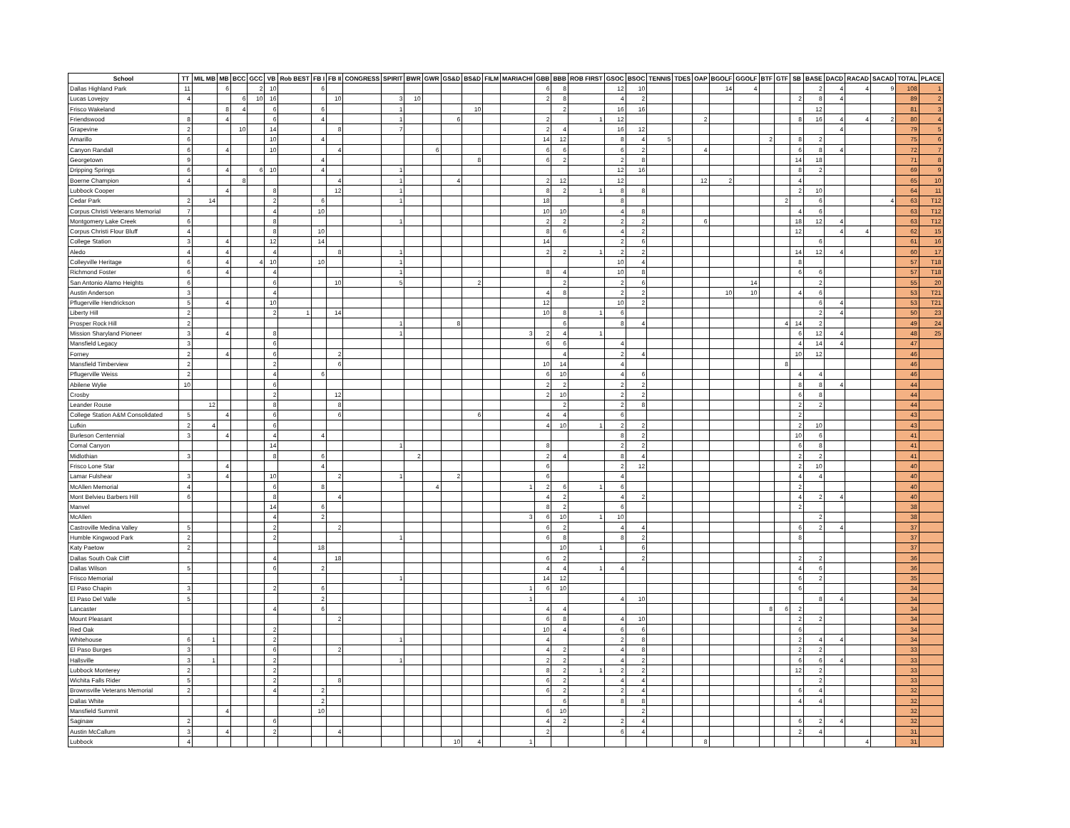| School | TT | MIL MB | MB | BCC | GCC | VB | Rob BEST | FB I | FB II | CONGRESS | SPIRIT | BWR | GWR | GS&D | BS&D | FILM | MARIACHI | GBB | BBB | ROB FIRST | GSOC | BSOC | TENNIS | TDES | OAP | BGOLF | GGOLF | BTF | GTF | SB | BASE | DACD | RACAD | SACAD | TOTAL | PLACE |
| --- | --- | --- | --- | --- | --- | --- | --- | --- | --- | --- | --- | --- | --- | --- | --- | --- | --- | --- | --- | --- | --- | --- | --- | --- | --- | --- | --- | --- | --- | --- | --- | --- | --- | --- | --- | --- |
| Dallas Highland Park | 11 | | 6 | | 2 | 10 | | 6 | | | | | | | | | | 6 | 8 | | 12 | 10 | | | | 14 | 4 | | | | 2 | 4 | 4 | 9 | 108 | 1 |
| Lucas Lovejoy | 4 | | | 6 | 10 | 16 | | | 10 | | 3 | 10 | | | | | | 2 | 8 | | 4 | 2 | | | | | | | | 2 | 8 | 4 | | | 89 | 2 |
| Frisco Wakeland | | | 8 | 4 | | 6 | | 6 | | | 1 | | | | 10 | | | | 2 | | 16 | 16 | | | | | | | | | 12 | | | | 81 | 3 |
| Friendswood | 8 | | 4 | | | 6 | | 4 | | | 1 | | | 6 | | | | 2 | | 1 | 12 | | | | 2 | | | | | 8 | 16 | 4 | 4 | 2 | 80 | 4 |
| Grapevine | 2 | | | 10 | | 14 | | | 8 | | 7 | | | | | | | 2 | 4 | | 16 | 12 | | | | | | | | | | 4 | | | 79 | 5 |
| Amarillo | 6 | | | | | 10 | | 4 | | | | | | | | | | 14 | 12 | | 8 | 4 | 5 | | | | | 2 | | 8 | 2 | | | | 75 | 6 |
| Canyon Randall | 6 | | 4 | | | 10 | | | 4 | | | | 6 | | | | | 6 | 6 | | 6 | 2 | | | 4 | | | | | 6 | 8 | 4 | | | 72 | 7 |
| Georgetown | 9 | | | | | | | 4 | | | | | | | 8 | | | 6 | 2 | | 2 | 8 | | | | | | | | 14 | 18 | | | | 71 | 8 |
| Dripping Springs | 6 | | 4 | | 6 | 10 | | 4 | | | 1 | | | | | | | | | | 12 | 16 | | | | | | | | 8 | 2 | | | | 69 | 9 |
| Boerne Champion | 4 | | | 8 | | | | | 4 | | 1 | | | 4 | | | | 2 | 12 | | 12 | | | | 12 | 2 | | | | 4 | | | | | 65 | 10 |
| Lubbock Cooper | | | 4 | | | 8 | | | 12 | | 1 | | | | | | | 8 | 2 | 1 | 8 | 8 | | | | | | | | 2 | 10 | | | | 64 | 11 |
| Cedar Park | 2 | 14 | | | | 2 | | 6 | | | 1 | | | | | | | 18 | | | 8 | | | | | | | | 2 | | 6 | | | 4 | 63 | T12 |
| Corpus Christi Veterans Memorial | 7 | | | | | 4 | | 10 | | | | | | | | | | 10 | 10 | | 4 | 8 | | | | | | | | 4 | 6 | | | | 63 | T12 |
| Montgomery Lake Creek | 6 | | | | | 8 | | | | | 1 | | | | | | | 2 | 2 | | 2 | 2 | | | 6 | | | | | 18 | 12 | 4 | | | 63 | T12 |
| Corpus Christi Flour Bluff | 4 | | | | | 8 | | 10 | | | | | | | | | | 8 | 6 | | 4 | 2 | | | | | | | | 12 | | 4 | 4 | | 62 | 15 |
| College Station | 3 | | 4 | | | 12 | | 14 | | | | | | | | | | 14 | | | 2 | 6 | | | | | | | | | 6 | | | | 61 | 16 |
| Aledo | 4 | | 4 | | | 4 | | | 8 | | 1 | | | | | | | 2 | 2 | 1 | 2 | 2 | | | | | | | | 14 | 12 | 4 | | | 60 | 17 |
| Colleyville Heritage | 6 | | 4 | | 4 | 10 | | 10 | | | 1 | | | | | | | | | | 10 | 4 | | | | | | | | 8 | | | | | 57 | T18 |
| Richmond Foster | 6 | | 4 | | | 4 | | | | | 1 | | | | | | | 8 | 4 | | 10 | 8 | | | | | | | | 6 | 6 | | | | 57 | T18 |
| San Antonio Alamo Heights | 6 | | | | | 6 | | | 10 | | 5 | | | | 2 | | | | 2 | | 2 | 6 | | | | | 14 | | | | 2 | | | | 55 | 20 |
| Austin Anderson | 3 | | | | | 4 | | | | | | | | | | | | 4 | 8 | | 2 | 2 | | | | 10 | 10 | | | 4 | 6 | | | | 53 | T21 |
| Pflugerville Hendrickson | 5 | | 4 | | | 10 | | | | | | | | | | | | 12 | | | 10 | 2 | | | | | | | | | 6 | 4 | | | 53 | T21 |
| Liberty Hill | 2 | | | | | 2 | 1 | | 14 | | | | | | | | | 10 | 8 | 1 | 6 | | | | | | | | | | 2 | 4 | | | 50 | 23 |
| Prosper Rock Hill | 2 | | | | | | | | | | 1 | | | 8 | | | | | 6 | | 8 | 4 | | | | | | | 4 | 14 | 2 | | | | 49 | 24 |
| Mission Sharyland Pioneer | 3 | | 4 | | | 8 | | | | | 1 | | | | | | 3 | 2 | 4 | 1 | | | | | | | | | | 6 | 12 | 4 | | | 48 | 25 |
| Mansfield Legacy | 3 | | | | | 6 | | | | | | | | | | | | 6 | 6 | | 4 | | | | | | | | | 4 | 14 | 4 | | | 47 | |
| Forney | 2 | | 4 | | | 6 | | | 2 | | | | | | | | | | 4 | | 2 | 4 | | | | | | | | 10 | 12 | | | | 46 | |
| Mansfield Timberview | 2 | | | | | 2 | | | 6 | | | | | | | | | 10 | 14 | | 4 | | | | | | | | 8 | | | | | | 46 | |
| Pflugerville Weiss | 2 | | | | | 4 | | 6 | | | | | | | | | | 6 | 10 | | 4 | 6 | | | | | | | | 4 | 4 | | | | 46 | |
| Abilene Wylie | 10 | | | | | 6 | | | | | | | | | | | | 2 | 2 | | 2 | 2 | | | | | | | | 8 | 8 | 4 | | | 44 | |
| Crosby | | | | | | 2 | | | 12 | | | | | | | | | 2 | 10 | | 2 | 2 | | | | | | | | 6 | 8 | | | | 44 | |
| Leander Rouse | | 12 | | | | 8 | | | 8 | | | | | | | | | | 2 | | 2 | 8 | | | | | | | | 2 | 2 | | | | 44 | |
| College Station A&M Consolidated | 5 | | 4 | | | 6 | | | 6 | | | | | | 6 | | | 4 | 4 | | 6 | | | | | | | | | 2 | | | | | 43 | |
| Lufkin | 2 | 4 | | | | 6 | | | | | | | | | | | | 4 | 10 | 1 | 2 | 2 | | | | | | | | 2 | 10 | | | | 43 | |
| Burleson Centennial | 3 | | 4 | | | 4 | | 4 | | | | | | | | | | | | | 8 | 2 | | | | | | | | 10 | 6 | | | | 41 | |
| Comal Canyon | | | | | | 14 | | | | | 1 | | | | | | | 8 | | | 2 | 2 | | | | | | | | 6 | 8 | | | | 41 | |
| Midlothian | 3 | | | | | 8 | | 6 | | | | 2 | | | | | | 2 | 4 | | 8 | 4 | | | | | | | | 2 | 2 | | | | 41 | |
| Frisco Lone Star | | | 4 | | | | | 4 | | | | | | | | | | 6 | | | 2 | 12 | | | | | | | | 2 | 10 | | | | 40 | |
| Lamar Fulshear | 3 | | 4 | | | 10 | | | 2 | | 1 | | | 2 | | | | 6 | | | 4 | | | | | | | | | 4 | 4 | | | | 40 | |
| McAllen Memorial | 4 | | | | | 6 | | 8 | | | | | 4 | | | | 1 | 2 | 6 | 1 | 6 | | | | | | | | | 2 | | | | | 40 | |
| Mont Belvieu Barbers Hill | 6 | | | | | 8 | | | 4 | | | | | | | | | 4 | 2 | | 4 | 2 | | | | | | | | 4 | 2 | 4 | | | 40 | |
| Manvel | | | | | | 14 | | 6 | | | | | | | | | | 8 | 2 | | 6 | | | | | | | | | 2 | | | | | 38 | |
| McAllen | | | | | | 4 | | 2 | | | | | | | | | 3 | 6 | 10 | 1 | 10 | | | | | | | | | | 2 | | | | 38 | |
| Castroville Medina Valley | 5 | | | | | 2 | | | 2 | | | | | | | | | 6 | 2 | | 4 | 4 | | | | | | | | 6 | 2 | 4 | | | 37 | |
| Humble Kingwood Park | 2 | | | | | 2 | | | | | 1 | | | | | | | 6 | 8 | | 8 | 2 | | | | | | | | 8 | | | | | 37 | |
| Katy Paetow | 2 | | | | | | | 18 | | | | | | | | | | | 10 | 1 | | 6 | | | | | | | | | | | | | 37 | |
| Dallas South Oak Cliff | | | | | | 4 | | | 18 | | | | | | | | | 6 | 2 | | | 2 | | | | | | | | 2 | 2 | | | | 36 | |
| Dallas Wilson | 5 | | | | | 6 | | 2 | | | | | | | | | | 4 | 4 | 1 | 4 | | | | | | | | | 4 | 6 | | | | 36 | |
| Frisco Memorial | | | | | | | | | | | 1 | | | | | | | 14 | 12 | | | | | | | | | | | 6 | 2 | | | | 35 | |
| El Paso Chapin | 3 | | | | | 2 | | 6 | | | | | | | | | 1 | 6 | 10 | | | | | | | | | | | 6 | | | | | 34 | |
| El Paso Del Valle | 5 | | | | | | | 2 | | | | | | | | | 1 | | | | 4 | 10 | | | | | | | | | 8 | 4 | | | 34 | |
| Lancaster | | | | | | 4 | | 6 | | | | | | | | | | 4 | 4 | | | | | | | | | 8 | 6 | 2 | | | | | 34 | |
| Mount Pleasant | | | | | | | | | 2 | | | | | | | | | 6 | 8 | | 4 | 10 | | | | | | | | 2 | 2 | | | | 34 | |
| Red Oak | | | | | | 2 | | | | | | | | | | | | 10 | 4 | | 6 | 6 | | | | | | | | 6 | | | | | 34 | |
| Whitehouse | 6 | 1 | | | | 2 | | | | | 1 | | | | | | | 4 | | | 2 | 8 | | | | | | | | 2 | 4 | 4 | | | 34 | |
| El Paso Burges | 3 | | | | | 6 | | | 2 | | | | | | | | | 4 | 2 | | 4 | 8 | | | | | | | | 2 | 2 | | | | 33 | |
| Hallsville | 3 | 1 | | | | 2 | | | | | 1 | | | | | | | 2 | 2 | | 4 | 2 | | | | | | | | 6 | 6 | 4 | | | 33 | |
| Lubbock Monterey | 2 | | | | | 2 | | | | | | | | | | | | 8 | 2 | 1 | 2 | 2 | | | | | | | | 12 | 2 | | | | 33 | |
| Wichita Falls Rider | 5 | | | | | 2 | | | 8 | | | | | | | | | 6 | 2 | | 4 | 4 | | | | | | | | | 2 | | | | 33 | |
| Brownsville Veterans Memorial | 2 | | | | | 4 | | 2 | | | | | | | | | | 6 | 2 | | 2 | 4 | | | | | | | | 6 | 4 | | | | 32 | |
| Dallas White | | | | | | | | 2 | | | | | | | | | | | 6 | | 8 | 8 | | | | | | | | 4 | 4 | | | | 32 | |
| Mansfield Summit | | | 4 | | | | | 10 | | | | | | | | | | 6 | 10 | | | 2 | | | | | | | | | | | | | 32 | |
| Saginaw | 2 | | | | | 6 | | | | | | | | | | | | 4 | 2 | | 2 | 4 | | | | | | | | 6 | 2 | 4 | | | 32 | |
| Austin McCallum | 3 | | 4 | | | 2 | | | 4 | | | | | | | | | 2 | | | 6 | 4 | | | | | | | | 2 | 4 | | | | 31 | |
| Lubbock | 4 | | | | | | | | | | | | | 10 | 4 | | 1 | | | | | | | | 8 | | | | | | | | 4 | | 31 | |